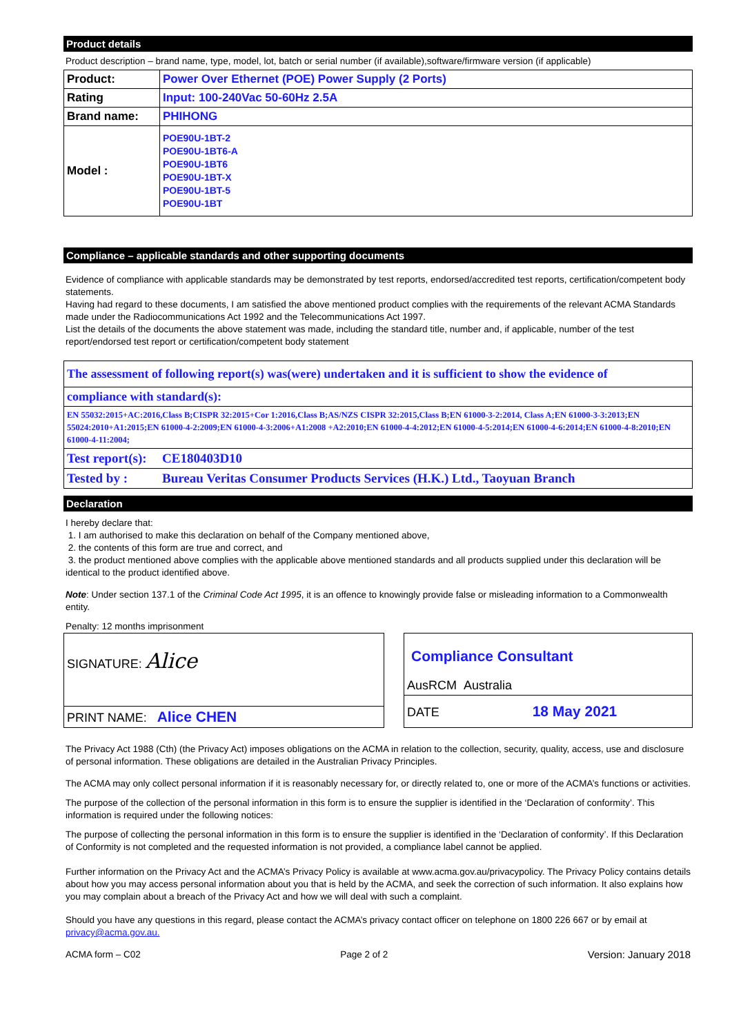Product details
Product description – brand name, type, model, lot, batch or serial number (if available),software/firmware version (if applicable)
| Product: | Power Over Ethernet (POE) Power Supply (2 Ports) |
| Rating | Input: 100-240Vac 50-60Hz 2.5A |
| Brand name: | PHIHONG |
| Model : | POE90U-1BT-2 POE90U-1BT6-A POE90U-1BT6 POE90U-1BT-X POE90U-1BT-5 POE90U-1BT |
Compliance – applicable standards and other supporting documents
Evidence of compliance with applicable standards may be demonstrated by test reports, endorsed/accredited test reports, certification/competent body statements.
Having had regard to these documents, I am satisfied the above mentioned product complies with the requirements of the relevant ACMA Standards made under the Radiocommunications Act 1992 and the Telecommunications Act 1997.
List the details of the documents the above statement was made, including the standard title, number and, if applicable, number of the test report/endorsed test report or certification/competent body statement
| The assessment of following report(s) was(were) undertaken and it is sufficient to show the evidence of | |
| compliance with standard(s): | |
| EN 55032:2015+AC:2016,Class B;CISPR 32:2015+Cor 1:2016,Class B;AS/NZS CISPR 32:2015,Class B;EN 61000-3-2:2014, Class A;EN 61000-3-3:2013;EN 55024:2010+A1:2015;EN 61000-4-2:2009;EN 61000-4-3:2006+A1:2008 +A2:2010;EN 61000-4-4:2012;EN 61000-4-5:2014;EN 61000-4-6:2014;EN 61000-4-8:2010;EN 61000-4-11:2004; | |
| Test report(s): | CE180403D10 |
| Tested by : | Bureau Veritas Consumer Products Services (H.K.) Ltd., Taoyuan Branch |
Declaration
I hereby declare that:
1. I am authorised to make this declaration on behalf of the Company mentioned above,
2. the contents of this form are true and correct, and
3. the product mentioned above complies with the applicable above mentioned standards and all products supplied under this declaration will be identical to the product identified above.
Note: Under section 137.1 of the Criminal Code Act 1995, it is an offence to knowingly provide false or misleading information to a Commonwealth entity.
Penalty: 12 months imprisonment
| SIGNATURE: Alice |
| PRINT NAME: Alice CHEN |
| Compliance Consultant AusRCM Australia |
| DATE 18 May 2021 |
The Privacy Act 1988 (Cth) (the Privacy Act) imposes obligations on the ACMA in relation to the collection, security, quality, access, use and disclosure of personal information. These obligations are detailed in the Australian Privacy Principles.
The ACMA may only collect personal information if it is reasonably necessary for, or directly related to, one or more of the ACMA’s functions or activities.
The purpose of the collection of the personal information in this form is to ensure the supplier is identified in the ‘Declaration of conformity’. This information is required under the following notices:
The purpose of collecting the personal information in this form is to ensure the supplier is identified in the ‘Declaration of conformity’. If this Declaration of Conformity is not completed and the requested information is not provided, a compliance label cannot be applied.
Further information on the Privacy Act and the ACMA’s Privacy Policy is available at www.acma.gov.au/privacypolicy. The Privacy Policy contains details about how you may access personal information about you that is held by the ACMA, and seek the correction of such information. It also explains how you may complain about a breach of the Privacy Act and how we will deal with such a complaint.
Should you have any questions in this regard, please contact the ACMA’s privacy contact officer on telephone on 1800 226 667 or by email at privacy@acma.gov.au.
ACMA form – C02 Page 2 of 2 Version: January 2018